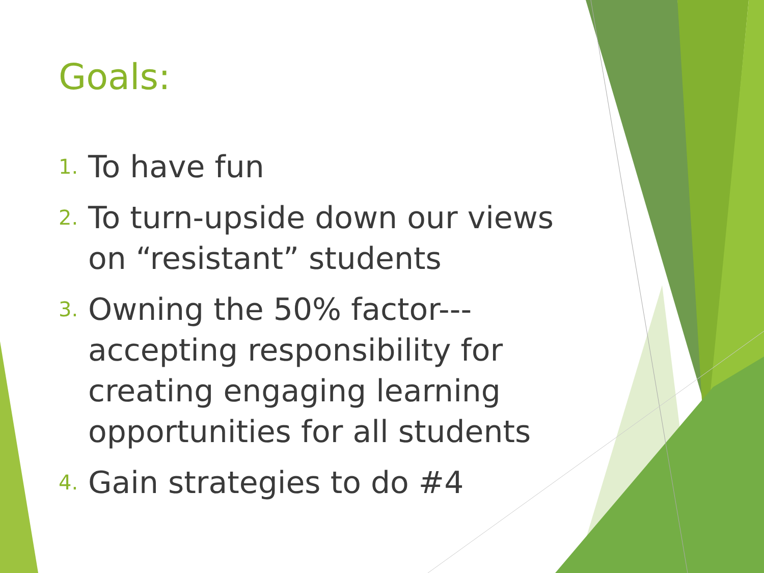Goals:
1. To have fun
2. To turn-upside down our views on “resistant” students
3. Owning the 50% factor---accepting responsibility for creating engaging learning opportunities for all students
4. Gain strategies to do #4